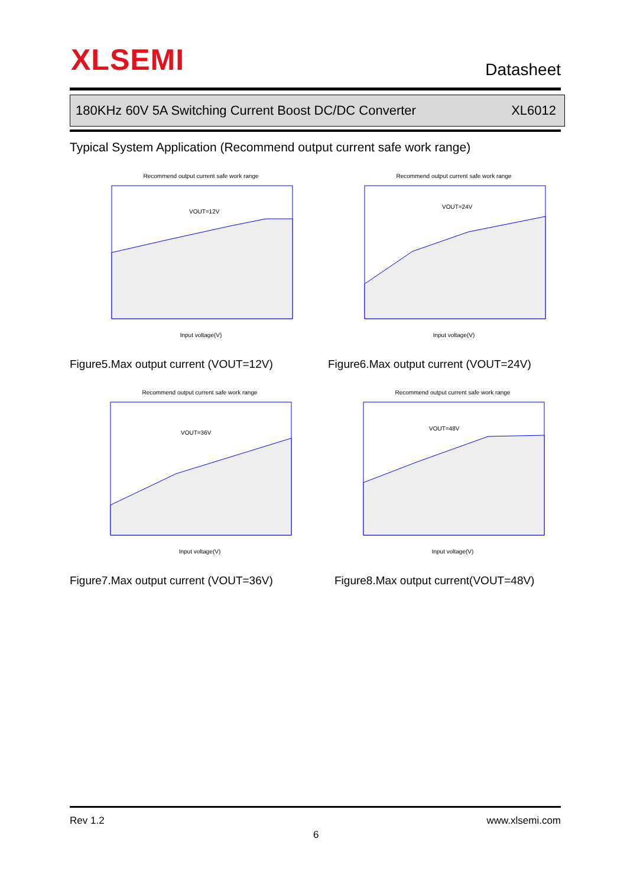XLSEMI Datasheet
180KHz 60V 5A Switching Current Boost DC/DC Converter XL6012
Typical System Application (Recommend output current safe work range)
Recommend output current safe work range
VOUT=12V
Input voltage(V)
Recommend output current safe work range
VOUT=24V
Input voltage(V)
Recommend output current safe work range
VOUT=36V
Input voltage(V)
Recommend output current safe work range
VOUT=48V
Input voltage(V)
Figure5.Max output current (VOUT=12V)
Figure6.Max output current (VOUT=24V)
Figure7.Max output current (VOUT=36V)
Figure8.Max output current(VOUT=48V)
Rev 1.2 www.xlsemi.com
6